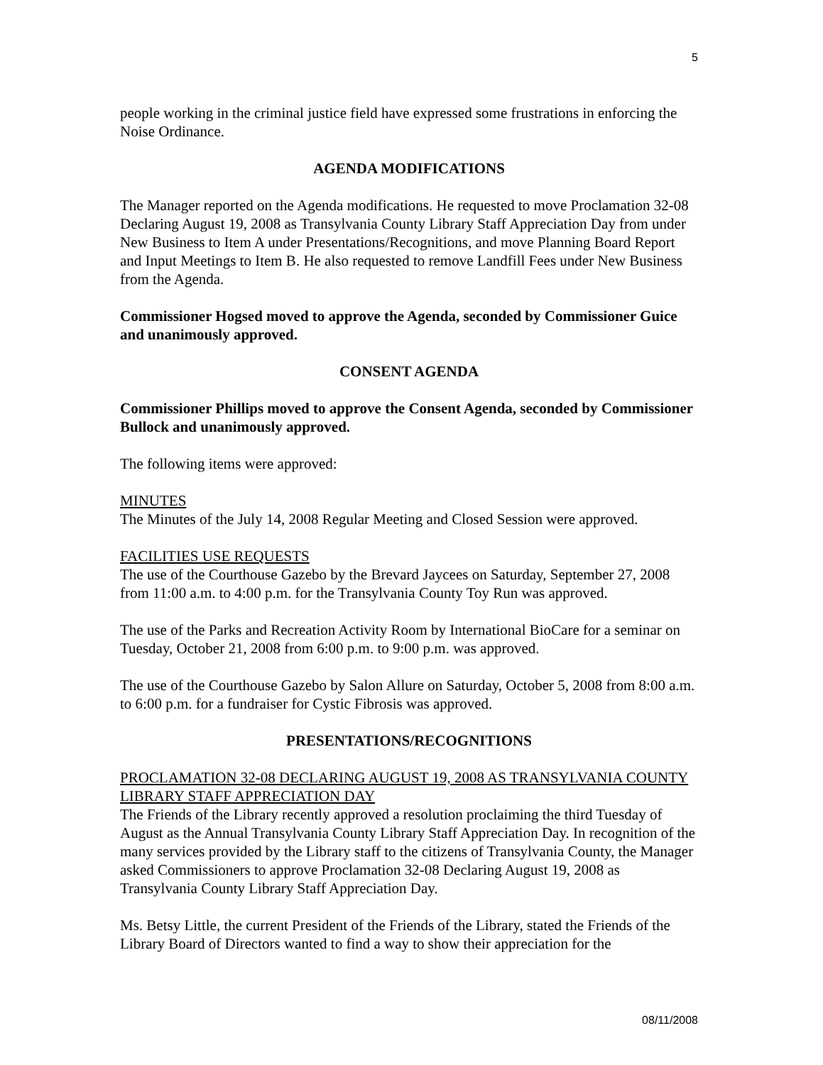5
people working in the criminal justice field have expressed some frustrations in enforcing the Noise Ordinance.
AGENDA MODIFICATIONS
The Manager reported on the Agenda modifications. He requested to move Proclamation 32-08 Declaring August 19, 2008 as Transylvania County Library Staff Appreciation Day from under New Business to Item A under Presentations/Recognitions, and move Planning Board Report and Input Meetings to Item B. He also requested to remove Landfill Fees under New Business from the Agenda.
Commissioner Hogsed moved to approve the Agenda, seconded by Commissioner Guice and unanimously approved.
CONSENT AGENDA
Commissioner Phillips moved to approve the Consent Agenda, seconded by Commissioner Bullock and unanimously approved.
The following items were approved:
MINUTES
The Minutes of the July 14, 2008 Regular Meeting and Closed Session were approved.
FACILITIES USE REQUESTS
The use of the Courthouse Gazebo by the Brevard Jaycees on Saturday, September 27, 2008 from 11:00 a.m. to 4:00 p.m. for the Transylvania County Toy Run was approved.
The use of the Parks and Recreation Activity Room by International BioCare for a seminar on Tuesday, October 21, 2008 from 6:00 p.m. to 9:00 p.m. was approved.
The use of the Courthouse Gazebo by Salon Allure on Saturday, October 5, 2008 from 8:00 a.m. to 6:00 p.m. for a fundraiser for Cystic Fibrosis was approved.
PRESENTATIONS/RECOGNITIONS
PROCLAMATION 32-08 DECLARING AUGUST 19, 2008 AS TRANSYLVANIA COUNTY LIBRARY STAFF APPRECIATION DAY
The Friends of the Library recently approved a resolution proclaiming the third Tuesday of August as the Annual Transylvania County Library Staff Appreciation Day. In recognition of the many services provided by the Library staff to the citizens of Transylvania County, the Manager asked Commissioners to approve Proclamation 32-08 Declaring August 19, 2008 as Transylvania County Library Staff Appreciation Day.
Ms. Betsy Little, the current President of the Friends of the Library, stated the Friends of the Library Board of Directors wanted to find a way to show their appreciation for the
08/11/2008